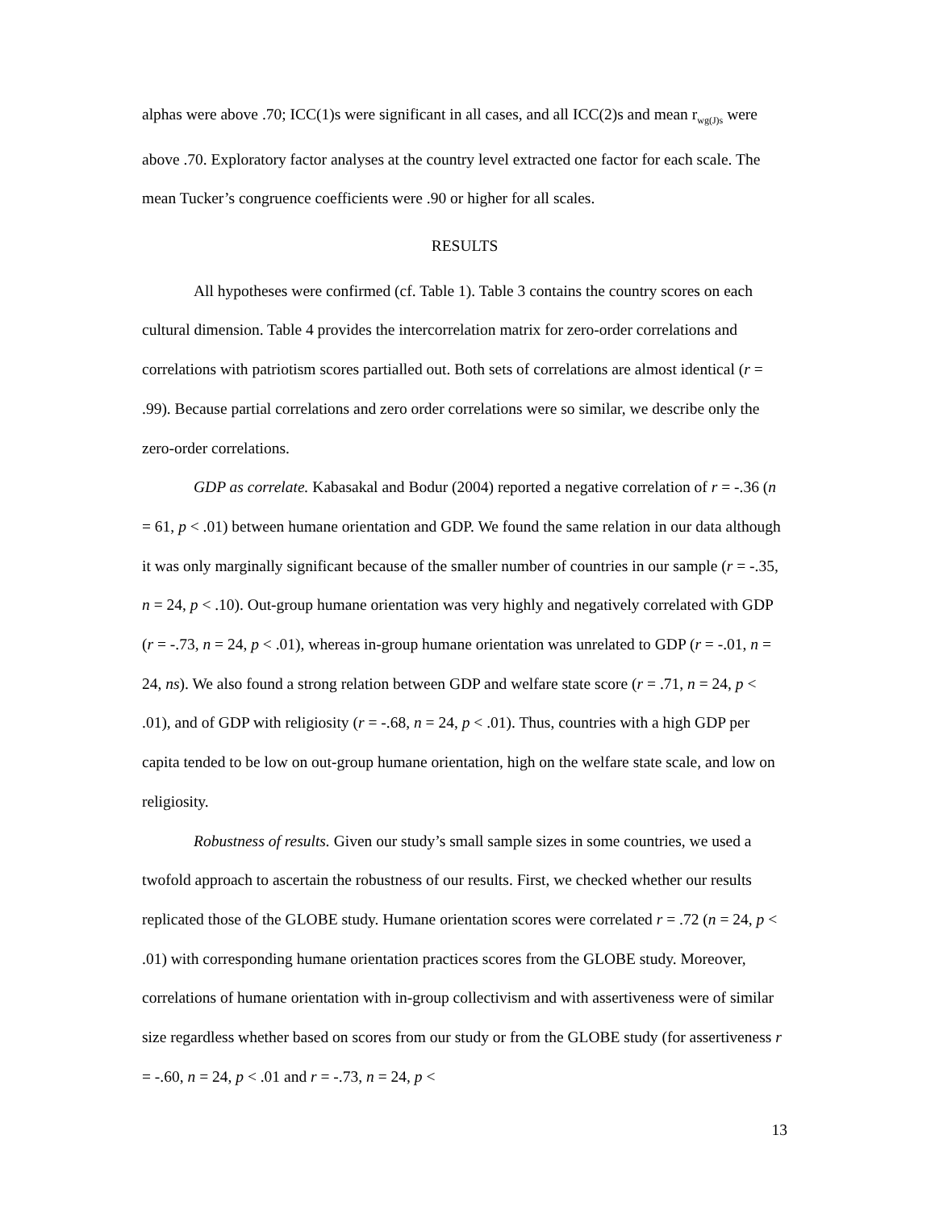alphas were above .70; ICC(1)s were significant in all cases, and all ICC(2)s and mean r<sub>wg(J)s</sub> were above .70. Exploratory factor analyses at the country level extracted one factor for each scale. The mean Tucker’s congruence coefficients were .90 or higher for all scales.
RESULTS
All hypotheses were confirmed (cf. Table 1). Table 3 contains the country scores on each cultural dimension. Table 4 provides the intercorrelation matrix for zero-order correlations and correlations with patriotism scores partialled out. Both sets of correlations are almost identical (r = .99). Because partial correlations and zero order correlations were so similar, we describe only the zero-order correlations.
GDP as correlate. Kabasakal and Bodur (2004) reported a negative correlation of r = -.36 (n = 61, p < .01) between humane orientation and GDP. We found the same relation in our data although it was only marginally significant because of the smaller number of countries in our sample (r = -.35, n = 24, p < .10). Out-group humane orientation was very highly and negatively correlated with GDP (r = -.73, n = 24, p < .01), whereas in-group humane orientation was unrelated to GDP (r = -.01, n = 24, ns). We also found a strong relation between GDP and welfare state score (r = .71, n = 24, p < .01), and of GDP with religiosity (r = -.68, n = 24, p < .01). Thus, countries with a high GDP per capita tended to be low on out-group humane orientation, high on the welfare state scale, and low on religiosity.
Robustness of results. Given our study’s small sample sizes in some countries, we used a twofold approach to ascertain the robustness of our results. First, we checked whether our results replicated those of the GLOBE study. Humane orientation scores were correlated r = .72 (n = 24, p < .01) with corresponding humane orientation practices scores from the GLOBE study. Moreover, correlations of humane orientation with in-group collectivism and with assertiveness were of similar size regardless whether based on scores from our study or from the GLOBE study (for assertiveness r = -.60, n = 24, p < .01 and r = -.73, n = 24, p <
13